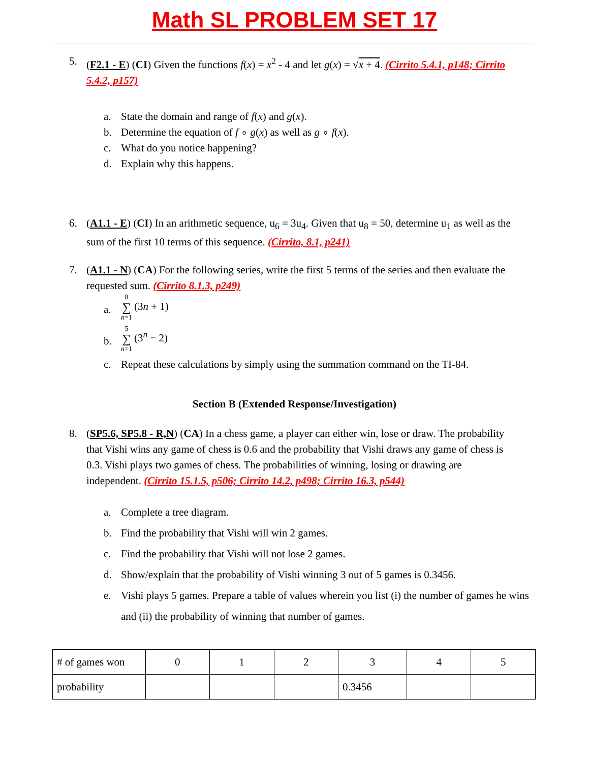Math SL PROBLEM SET 17
5. (F2.1 - E) (CI) Given the functions f(x) = x<sup>2</sup> - 4 and let g(x) = √x + 4. (Cirrito 5.4.1, p148; Cirrito 5.4.2, p157)
a. State the domain and range of f(x) and g(x).
b. Determine the equation of f ∘ g(x) as well as g ∘ f(x).
c. What do you notice happening?
d. Explain why this happens.
6. (A1.1 - E) (CI) In an arithmetic sequence, u<sub>6</sub> = 3u<sub>4</sub>. Given that u<sub>8</sub> = 50, determine u<sub>1</sub> as well as the sum of the first 10 terms of this sequence. (Cirrito, 8.1, p241)
7. (A1.1 - N) (CA) For the following series, write the first 5 terms of the series and then evaluate the requested sum. (Cirrito 8.1.3, p249)
a.
8 ∑ n=1 (3n + 1)
b.
5 ∑ n=1 (3<sup>n</sup> − 2)
c. Repeat these calculations by simply using the summation command on the TI-84.
Section B (Extended Response/Investigation)
8. (SP5.6, SP5.8 - R,N) (CA) In a chess game, a player can either win, lose or draw. The probability that Vishi wins any game of chess is 0.6 and the probability that Vishi draws any game of chess is 0.3. Vishi plays two games of chess. The probabilities of winning, losing or drawing are independent. (Cirrito 15.1.5, p506; Cirrito 14.2, p498; Cirrito 16.3, p544)
a. Complete a tree diagram.
b. Find the probability that Vishi will win 2 games.
c. Find the probability that Vishi will not lose 2 games.
d. Show/explain that the probability of Vishi winning 3 out of 5 games is 0.3456.
e. Vishi plays 5 games. Prepare a table of values wherein you list (i) the number of games he wins and (ii) the probability of winning that number of games.
| # of games won | 0 | 1 | 2 | 3 | 4 | 5 |
| probability | | | | 0.3456 | | |